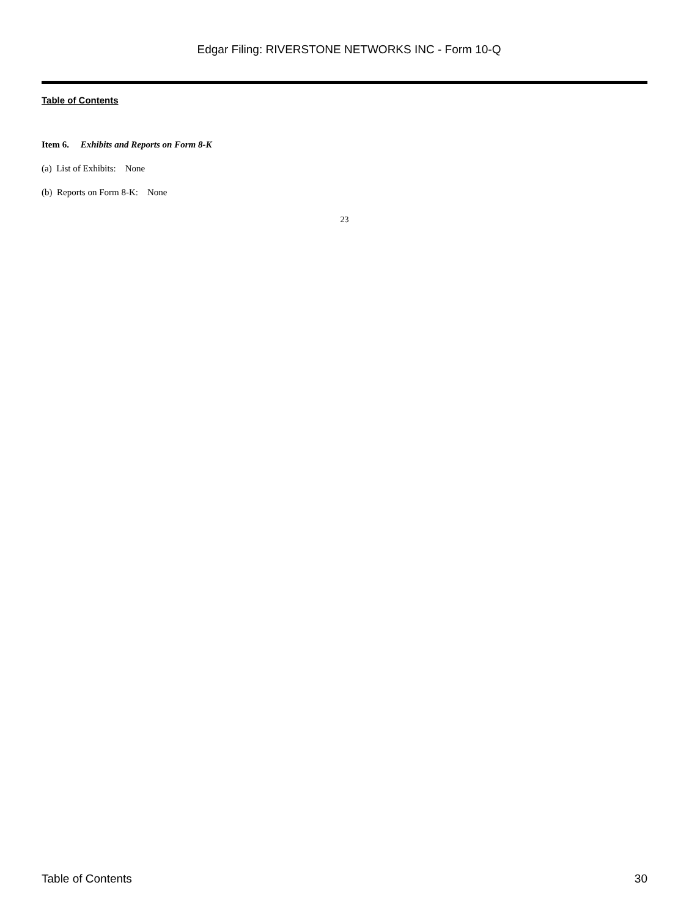Edgar Filing: RIVERSTONE NETWORKS INC - Form 10-Q
Table of Contents
Item 6. Exhibits and Reports on Form 8-K
(a) List of Exhibits: None
(b) Reports on Form 8-K: None
23
Table of Contents 30